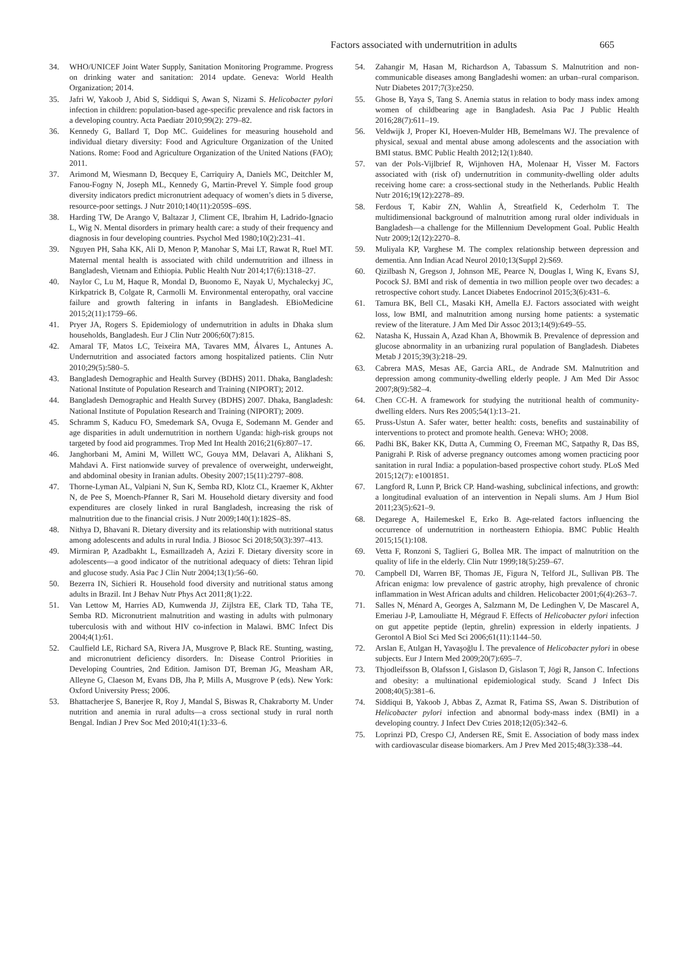Factors associated with undernutrition in adults
665
34. WHO/UNICEF Joint Water Supply, Sanitation Monitoring Programme. Progress on drinking water and sanitation: 2014 update. Geneva: World Health Organization; 2014.
35. Jafri W, Yakoob J, Abid S, Siddiqui S, Awan S, Nizami S. Helicobacter pylori infection in children: population-based age-specific prevalence and risk factors in a developing country. Acta Paediatr 2010;99(2): 279–82.
36. Kennedy G, Ballard T, Dop MC. Guidelines for measuring household and individual dietary diversity: Food and Agriculture Organization of the United Nations. Rome: Food and Agriculture Organization of the United Nations (FAO); 2011.
37. Arimond M, Wiesmann D, Becquey E, Carriquiry A, Daniels MC, Deitchler M, Fanou-Fogny N, Joseph ML, Kennedy G, Martin-Prevel Y. Simple food group diversity indicators predict micronutrient adequacy of women’s diets in 5 diverse, resource-poor settings. J Nutr 2010;140(11):2059S–69S.
38. Harding TW, De Arango V, Baltazar J, Climent CE, Ibrahim H, Ladrido-Ignacio L, Wig N. Mental disorders in primary health care: a study of their frequency and diagnosis in four developing countries. Psychol Med 1980;10(2):231–41.
39. Nguyen PH, Saha KK, Ali D, Menon P, Manohar S, Mai LT, Rawat R, Ruel MT. Maternal mental health is associated with child undernutrition and illness in Bangladesh, Vietnam and Ethiopia. Public Health Nutr 2014;17(6):1318–27.
40. Naylor C, Lu M, Haque R, Mondal D, Buonomo E, Nayak U, Mychaleckyj JC, Kirkpatrick B, Colgate R, Carmolli M. Environmental enteropathy, oral vaccine failure and growth faltering in infants in Bangladesh. EBioMedicine 2015;2(11):1759–66.
41. Pryer JA, Rogers S. Epidemiology of undernutrition in adults in Dhaka slum households, Bangladesh. Eur J Clin Nutr 2006;60(7):815.
42. Amaral TF, Matos LC, Teixeira MA, Tavares MM, Álvares L, Antunes A. Undernutrition and associated factors among hospitalized patients. Clin Nutr 2010;29(5):580–5.
43. Bangladesh Demographic and Health Survey (BDHS) 2011. Dhaka, Bangladesh: National Institute of Population Research and Training (NIPORT); 2012.
44. Bangladesh Demographic and Health Survey (BDHS) 2007. Dhaka, Bangladesh: National Institute of Population Research and Training (NIPORT); 2009.
45. Schramm S, Kaducu FO, Smedemark SA, Ovuga E, Sodemann M. Gender and age disparities in adult undernutrition in northern Uganda: high-risk groups not targeted by food aid programmes. Trop Med Int Health 2016;21(6):807–17.
46. Janghorbani M, Amini M, Willett WC, Gouya MM, Delavari A, Alikhani S, Mahdavi A. First nationwide survey of prevalence of overweight, underweight, and abdominal obesity in Iranian adults. Obesity 2007;15(11):2797–808.
47. Thorne-Lyman AL, Valpiani N, Sun K, Semba RD, Klotz CL, Kraemer K, Akhter N, de Pee S, Moench-Pfanner R, Sari M. Household dietary diversity and food expenditures are closely linked in rural Bangladesh, increasing the risk of malnutrition due to the financial crisis. J Nutr 2009;140(1):182S–8S.
48. Nithya D, Bhavani R. Dietary diversity and its relationship with nutritional status among adolescents and adults in rural India. J Biosoc Sci 2018;50(3):397–413.
49. Mirmiran P, Azadbakht L, Esmaillzadeh A, Azizi F. Dietary diversity score in adolescents—a good indicator of the nutritional adequacy of diets: Tehran lipid and glucose study. Asia Pac J Clin Nutr 2004;13(1):56–60.
50. Bezerra IN, Sichieri R. Household food diversity and nutritional status among adults in Brazil. Int J Behav Nutr Phys Act 2011;8(1):22.
51. Van Lettow M, Harries AD, Kumwenda JJ, Zijlstra EE, Clark TD, Taha TE, Semba RD. Micronutrient malnutrition and wasting in adults with pulmonary tuberculosis with and without HIV co-infection in Malawi. BMC Infect Dis 2004;4(1):61.
52. Caulfield LE, Richard SA, Rivera JA, Musgrove P, Black RE. Stunting, wasting, and micronutrient deficiency disorders. In: Disease Control Priorities in Developing Countries, 2nd Edition. Jamison DT, Breman JG, Measham AR, Alleyne G, Claeson M, Evans DB, Jha P, Mills A, Musgrove P (eds). New York: Oxford University Press; 2006.
53. Bhattacherjee S, Banerjee R, Roy J, Mandal S, Biswas R, Chakraborty M. Under nutrition and anemia in rural adults—a cross sectional study in rural north Bengal. Indian J Prev Soc Med 2010;41(1):33–6.
54. Zahangir M, Hasan M, Richardson A, Tabassum S. Malnutrition and non-communicable diseases among Bangladeshi women: an urban–rural comparison. Nutr Diabetes 2017;7(3):e250.
55. Ghose B, Yaya S, Tang S. Anemia status in relation to body mass index among women of childbearing age in Bangladesh. Asia Pac J Public Health 2016;28(7):611–19.
56. Veldwijk J, Proper KI, Hoeven-Mulder HB, Bemelmans WJ. The prevalence of physical, sexual and mental abuse among adolescents and the association with BMI status. BMC Public Health 2012;12(1):840.
57. van der Pols-Vijlbrief R, Wijnhoven HA, Molenaar H, Visser M. Factors associated with (risk of) undernutrition in community-dwelling older adults receiving home care: a cross-sectional study in the Netherlands. Public Health Nutr 2016;19(12):2278–89.
58. Ferdous T, Kabir ZN, Wahlin Å, Streatfield K, Cederholm T. The multidimensional background of malnutrition among rural older individuals in Bangladesh—a challenge for the Millennium Development Goal. Public Health Nutr 2009;12(12):2270–8.
59. Muliyala KP, Varghese M. The complex relationship between depression and dementia. Ann Indian Acad Neurol 2010;13(Suppl 2):S69.
60. Qizilbash N, Gregson J, Johnson ME, Pearce N, Douglas I, Wing K, Evans SJ, Pocock SJ. BMI and risk of dementia in two million people over two decades: a retrospective cohort study. Lancet Diabetes Endocrinol 2015;3(6):431–6.
61. Tamura BK, Bell CL, Masaki KH, Amella EJ. Factors associated with weight loss, low BMI, and malnutrition among nursing home patients: a systematic review of the literature. J Am Med Dir Assoc 2013;14(9):649–55.
62. Natasha K, Hussain A, Azad Khan A, Bhowmik B. Prevalence of depression and glucose abnormality in an urbanizing rural population of Bangladesh. Diabetes Metab J 2015;39(3):218–29.
63. Cabrera MAS, Mesas AE, Garcia ARL, de Andrade SM. Malnutrition and depression among community-dwelling elderly people. J Am Med Dir Assoc 2007;8(9):582–4.
64. Chen CC-H. A framework for studying the nutritional health of community-dwelling elders. Nurs Res 2005;54(1):13–21.
65. Pruss-Ustun A. Safer water, better health: costs, benefits and sustainability of interventions to protect and promote health. Geneva: WHO; 2008.
66. Padhi BK, Baker KK, Dutta A, Cumming O, Freeman MC, Satpathy R, Das BS, Panigrahi P. Risk of adverse pregnancy outcomes among women practicing poor sanitation in rural India: a population-based prospective cohort study. PLoS Med 2015;12(7): e1001851.
67. Langford R, Lunn P, Brick CP. Hand-washing, subclinical infections, and growth: a longitudinal evaluation of an intervention in Nepali slums. Am J Hum Biol 2011;23(5):621–9.
68. Degarege A, Hailemeskel E, Erko B. Age-related factors influencing the occurrence of undernutrition in northeastern Ethiopia. BMC Public Health 2015;15(1):108.
69. Vetta F, Ronzoni S, Taglieri G, Bollea MR. The impact of malnutrition on the quality of life in the elderly. Clin Nutr 1999;18(5):259–67.
70. Campbell DI, Warren BF, Thomas JE, Figura N, Telford JL, Sullivan PB. The African enigma: low prevalence of gastric atrophy, high prevalence of chronic inflammation in West African adults and children. Helicobacter 2001;6(4):263–7.
71. Salles N, Ménard A, Georges A, Salzmann M, De Ledinghen V, De Mascarel A, Emeriau J-P, Lamouliatte H, Mégraud F. Effects of Helicobacter pylori infection on gut appetite peptide (leptin, ghrelin) expression in elderly inpatients. J Gerontol A Biol Sci Med Sci 2006;61(11):1144–50.
72. Arslan E, Atılgan H, Yavaşoğlu İ. The prevalence of Helicobacter pylori in obese subjects. Eur J Intern Med 2009;20(7):695–7.
73. Thjodleifsson B, Olafsson I, Gislason D, Gislason T, Jögi R, Janson C. Infections and obesity: a multinational epidemiological study. Scand J Infect Dis 2008;40(5):381–6.
74. Siddiqui B, Yakoob J, Abbas Z, Azmat R, Fatima SS, Awan S. Distribution of Helicobacter pylori infection and abnormal body-mass index (BMI) in a developing country. J Infect Dev Ctries 2018;12(05):342–6.
75. Loprinzi PD, Crespo CJ, Andersen RE, Smit E. Association of body mass index with cardiovascular disease biomarkers. Am J Prev Med 2015;48(3):338–44.